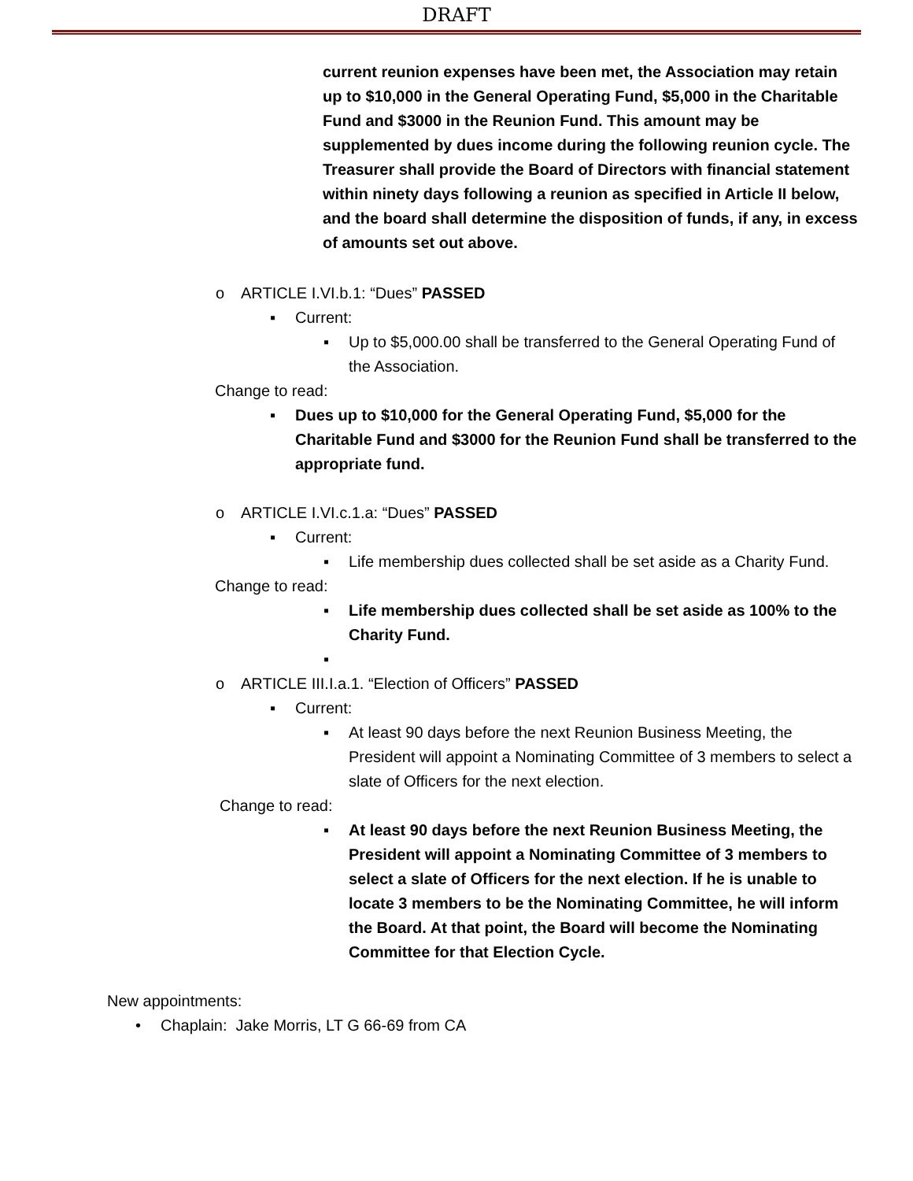DRAFT
current reunion expenses have been met, the Association may retain up to $10,000 in the General Operating Fund, $5,000 in the Charitable Fund and $3000 in the Reunion Fund. This amount may be supplemented by dues income during the following reunion cycle. The Treasurer shall provide the Board of Directors with financial statement within ninety days following a reunion as specified in Article II below, and the board shall determine the disposition of funds, if any, in excess of amounts set out above.
o ARTICLE I.VI.b.1: “Dues” PASSED
▪ Current:
▪ Up to $5,000.00 shall be transferred to the General Operating Fund of the Association.
Change to read:
▪ Dues up to $10,000 for the General Operating Fund, $5,000 for the Charitable Fund and $3000 for the Reunion Fund shall be transferred to the appropriate fund.
o ARTICLE I.VI.c.1.a: “Dues” PASSED
▪ Current:
▪ Life membership dues collected shall be set aside as a Charity Fund.
Change to read:
▪ Life membership dues collected shall be set aside as 100% to the Charity Fund.
▪
o ARTICLE III.I.a.1. “Election of Officers” PASSED
▪ Current:
▪ At least 90 days before the next Reunion Business Meeting, the President will appoint a Nominating Committee of 3 members to select a slate of Officers for the next election.
Change to read:
▪ At least 90 days before the next Reunion Business Meeting, the President will appoint a Nominating Committee of 3 members to select a slate of Officers for the next election. If he is unable to locate 3 members to be the Nominating Committee, he will inform the Board. At that point, the Board will become the Nominating Committee for that Election Cycle.
New appointments:
• Chaplain: Jake Morris, LT G 66-69 from CA